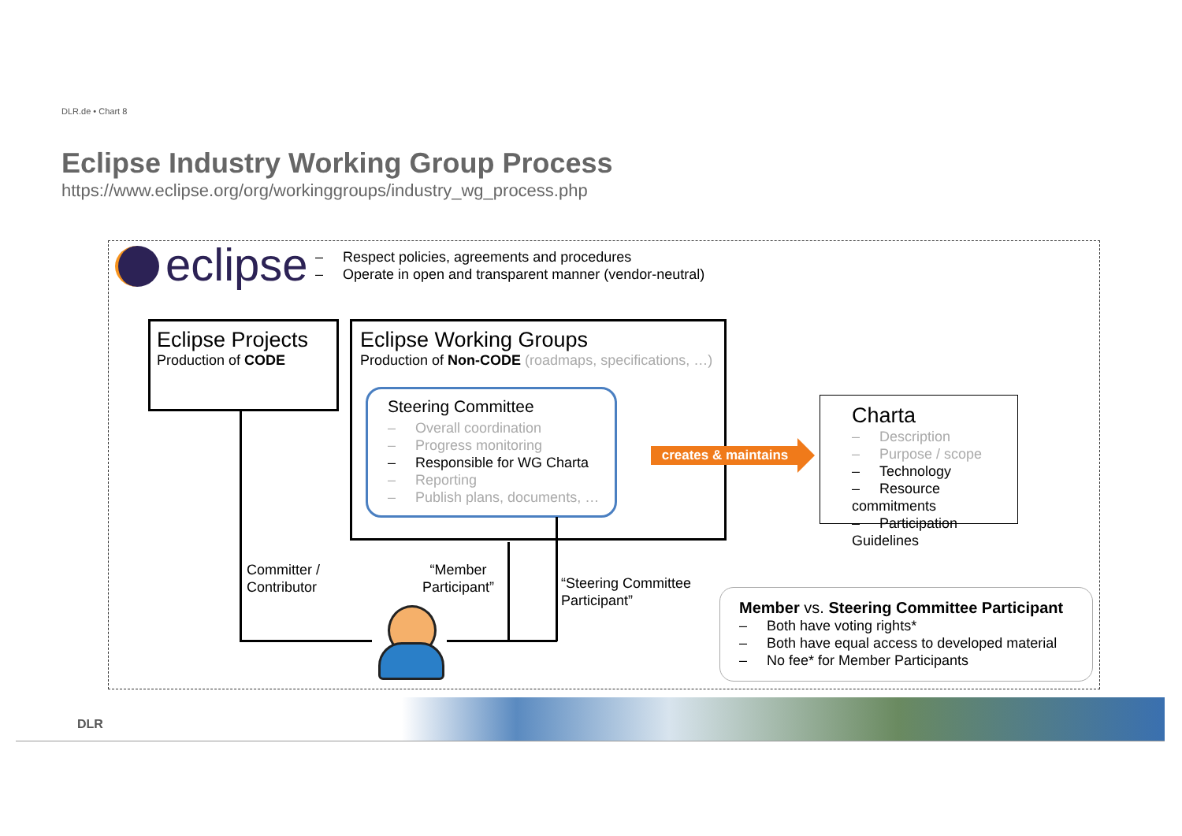DLR.de • Chart 8
Eclipse Industry Working Group Process
https://www.eclipse.org/org/workinggroups/industry_wg_process.php
eclipse
– Respect policies, agreements and procedures
– Operate in open and transparent manner (vendor-neutral)
Eclipse Projects
Production of CODE
Eclipse Working Groups
Production of Non-CODE (roadmaps, specifications, …)
Steering Committee
– Overall coordination
– Progress monitoring
– Responsible for WG Charta
– Reporting
– Publish plans, documents, …
creates & maintains
Charta
– Description
– Purpose / scope
– Technology
– Resource commitments
– Participation Guidelines
Committer /
Contributor
“Member
Participant”
“Steering Committee
Participant”
Member vs. Steering Committee Participant
– Both have voting rights*
– Both have equal access to developed material
– No fee* for Member Participants
DLR